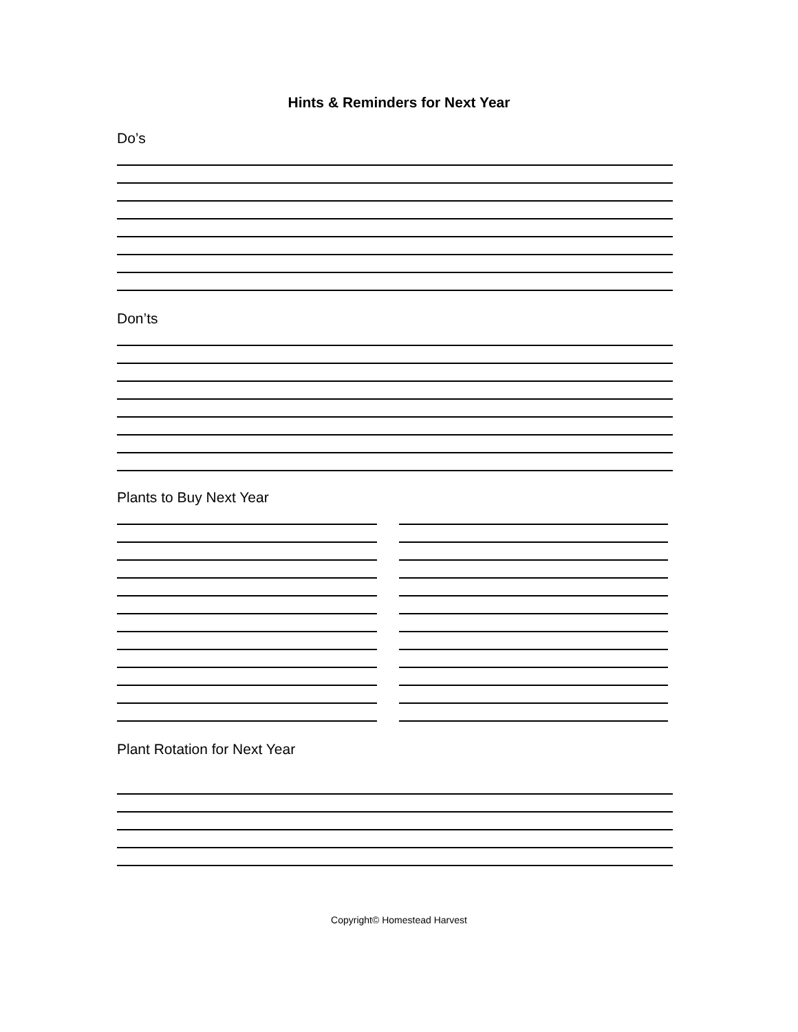Hints & Reminders for Next Year
Do’s
Don’ts
Plants to Buy Next Year
Plant Rotation for Next Year
Copyright© Homestead Harvest